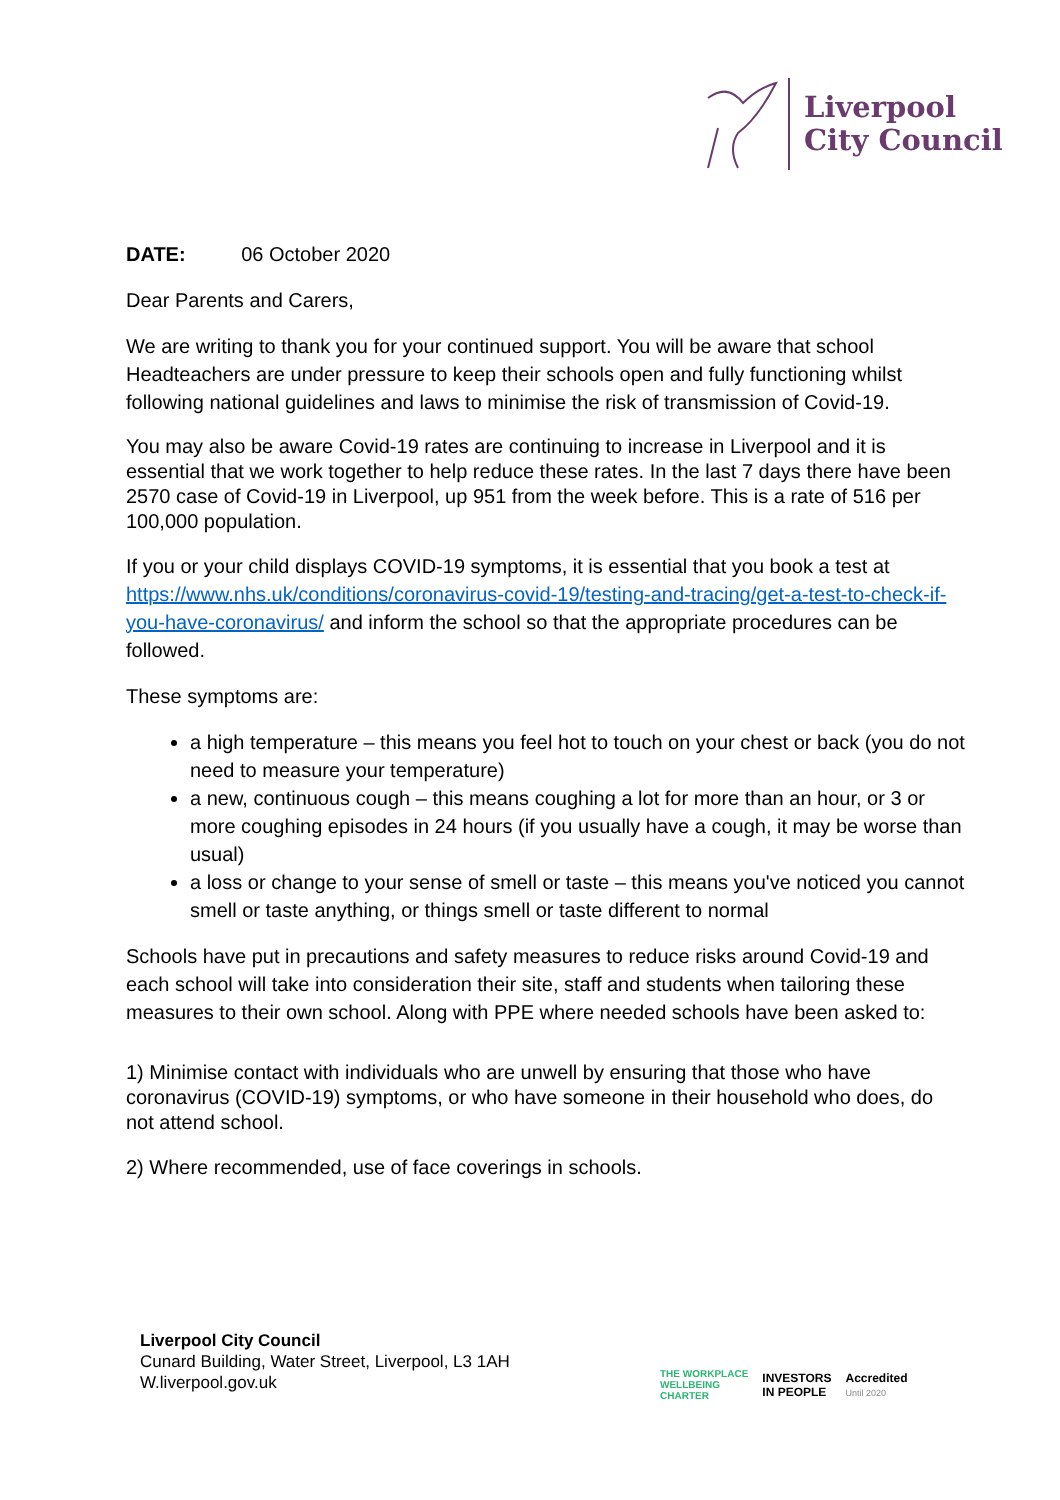Liverpool
City Council
DATE: 06 October 2020
Dear Parents and Carers,
We are writing to thank you for your continued support. You will be aware that school Headteachers are under pressure to keep their schools open and fully functioning whilst following national guidelines and laws to minimise the risk of transmission of Covid-19.
You may also be aware Covid-19 rates are continuing to increase in Liverpool and it is essential that we work together to help reduce these rates. In the last 7 days there have been 2570 case of Covid-19 in Liverpool, up 951 from the week before. This is a rate of 516 per 100,000 population.
If you or your child displays COVID-19 symptoms, it is essential that you book a test at https://www.nhs.uk/conditions/coronavirus-covid-19/testing-and-tracing/get-a-test-to-check-if-you-have-coronavirus/ and inform the school so that the appropriate procedures can be followed.
These symptoms are:
a high temperature – this means you feel hot to touch on your chest or back (you do not need to measure your temperature)
a new, continuous cough – this means coughing a lot for more than an hour, or 3 or more coughing episodes in 24 hours (if you usually have a cough, it may be worse than usual)
a loss or change to your sense of smell or taste – this means you've noticed you cannot smell or taste anything, or things smell or taste different to normal
Schools have put in precautions and safety measures to reduce risks around Covid-19 and each school will take into consideration their site, staff and students when tailoring these measures to their own school. Along with PPE where needed schools have been asked to:
1) Minimise contact with individuals who are unwell by ensuring that those who have coronavirus (COVID-19) symptoms, or who have someone in their household who does, do not attend school.
2) Where recommended, use of face coverings in schools.
Liverpool City Council
Cunard Building, Water Street, Liverpool, L3 1AH
W.liverpool.gov.uk
THE WORKPLACE
WELLBEING
CHARTER INVESTORS
IN PEOPLE Accredited
Until 2020